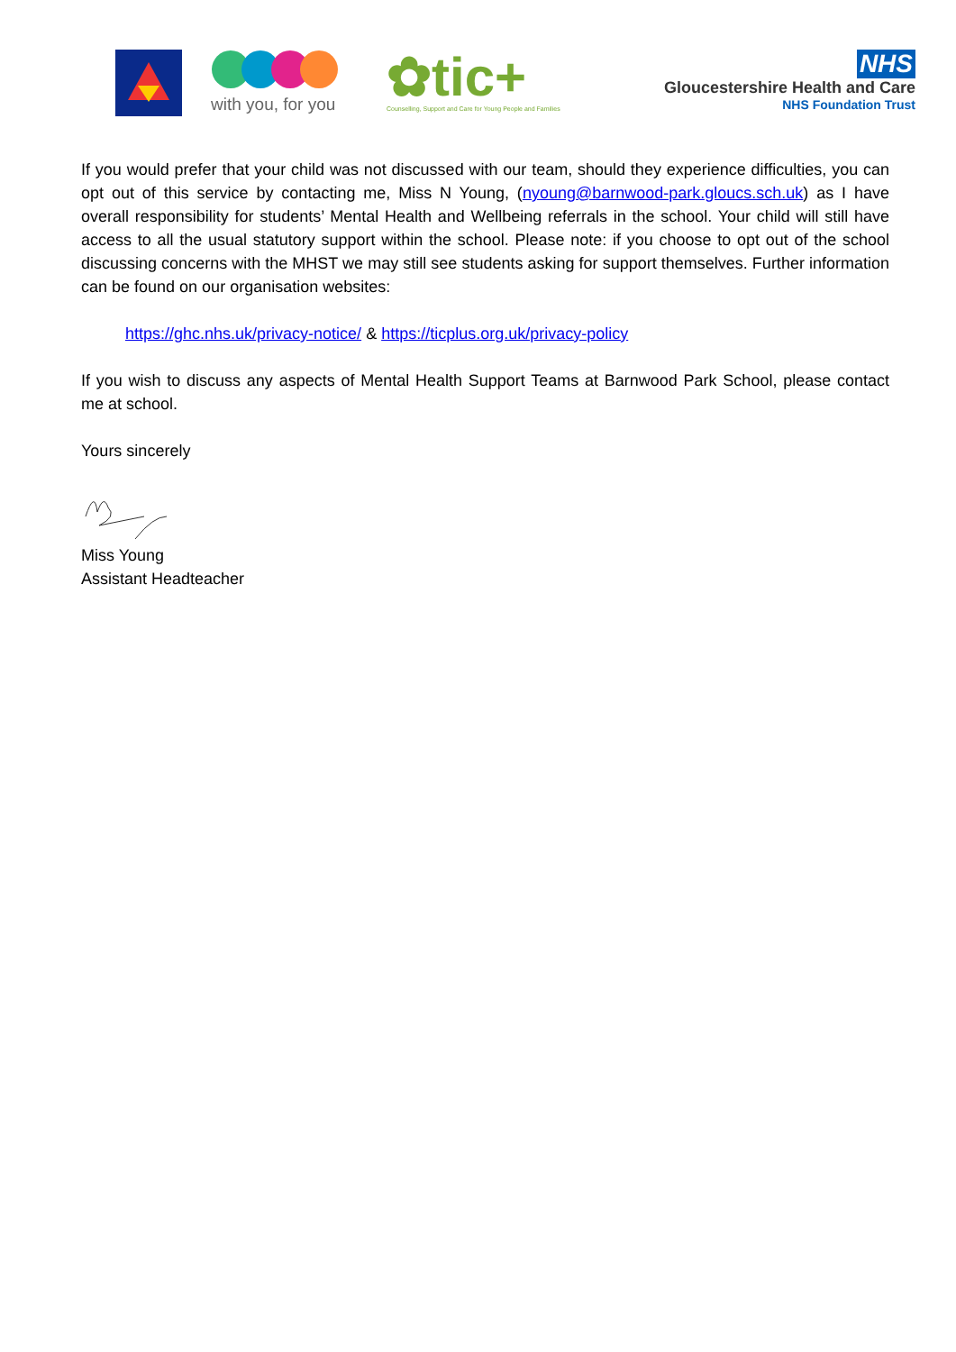with you, for you
✿tic+
Counselling, Support and Care for Young People and Families
NHS
Gloucestershire Health and Care
NHS Foundation Trust
If you would prefer that your child was not discussed with our team, should they experience difficulties, you can opt out of this service by contacting me, Miss N Young, (nyoung@barnwood-park.gloucs.sch.uk) as I have overall responsibility for students’ Mental Health and Wellbeing referrals in the school. Your child will still have access to all the usual statutory support within the school. Please note: if you choose to opt out of the school discussing concerns with the MHST we may still see students asking for support themselves. Further information can be found on our organisation websites:
https://ghc.nhs.uk/privacy-notice/ & https://ticplus.org.uk/privacy-policy
If you wish to discuss any aspects of Mental Health Support Teams at Barnwood Park School, please contact me at school.
Yours sincerely
Miss Young
Assistant Headteacher